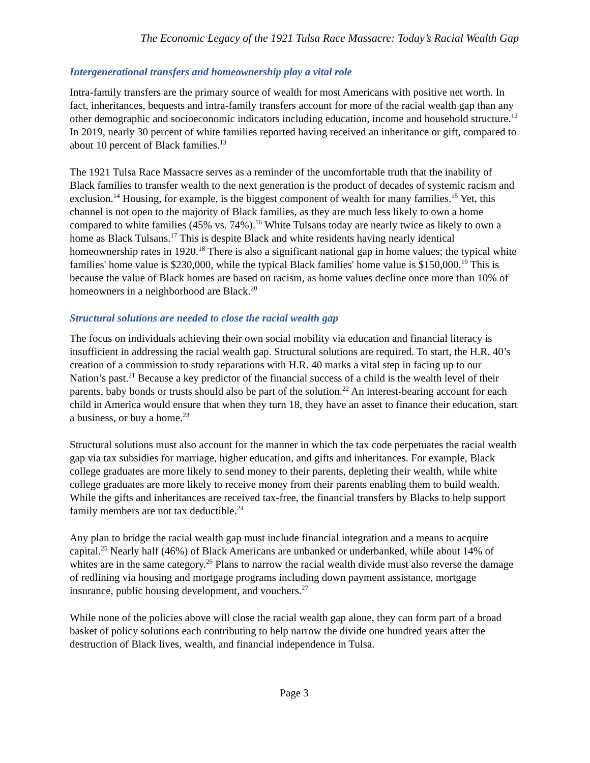The Economic Legacy of the 1921 Tulsa Race Massacre: Today’s Racial Wealth Gap
Intergenerational transfers and homeownership play a vital role
Intra-family transfers are the primary source of wealth for most Americans with positive net worth. In fact, inheritances, bequests and intra-family transfers account for more of the racial wealth gap than any other demographic and socioeconomic indicators including education, income and household structure.<sup>12</sup> In 2019, nearly 30 percent of white families reported having received an inheritance or gift, compared to about 10 percent of Black families.<sup>13</sup>
The 1921 Tulsa Race Massacre serves as a reminder of the uncomfortable truth that the inability of Black families to transfer wealth to the next generation is the product of decades of systemic racism and exclusion.<sup>14</sup> Housing, for example, is the biggest component of wealth for many families.<sup>15</sup> Yet, this channel is not open to the majority of Black families, as they are much less likely to own a home compared to white families (45% vs. 74%).<sup>16</sup> White Tulsans today are nearly twice as likely to own a home as Black Tulsans.<sup>17</sup> This is despite Black and white residents having nearly identical homeownership rates in 1920.<sup>18</sup> There is also a significant national gap in home values; the typical white families' home value is $230,000, while the typical Black families' home value is $150,000.<sup>19</sup> This is because the value of Black homes are based on racism, as home values decline once more than 10% of homeowners in a neighborhood are Black.<sup>20</sup>
Structural solutions are needed to close the racial wealth gap
The focus on individuals achieving their own social mobility via education and financial literacy is insufficient in addressing the racial wealth gap. Structural solutions are required. To start, the H.R. 40’s creation of a commission to study reparations with H.R. 40 marks a vital step in facing up to our Nation’s past.<sup>21</sup> Because a key predictor of the financial success of a child is the wealth level of their parents, baby bonds or trusts should also be part of the solution.<sup>22</sup> An interest-bearing account for each child in America would ensure that when they turn 18, they have an asset to finance their education, start a business, or buy a home.<sup>23</sup>
Structural solutions must also account for the manner in which the tax code perpetuates the racial wealth gap via tax subsidies for marriage, higher education, and gifts and inheritances. For example, Black college graduates are more likely to send money to their parents, depleting their wealth, while white college graduates are more likely to receive money from their parents enabling them to build wealth. While the gifts and inheritances are received tax-free, the financial transfers by Blacks to help support family members are not tax deductible.<sup>24</sup>
Any plan to bridge the racial wealth gap must include financial integration and a means to acquire capital.<sup>25</sup> Nearly half (46%) of Black Americans are unbanked or underbanked, while about 14% of whites are in the same category.<sup>26</sup> Plans to narrow the racial wealth divide must also reverse the damage of redlining via housing and mortgage programs including down payment assistance, mortgage insurance, public housing development, and vouchers.<sup>27</sup>
While none of the policies above will close the racial wealth gap alone, they can form part of a broad basket of policy solutions each contributing to help narrow the divide one hundred years after the destruction of Black lives, wealth, and financial independence in Tulsa.
Page 3